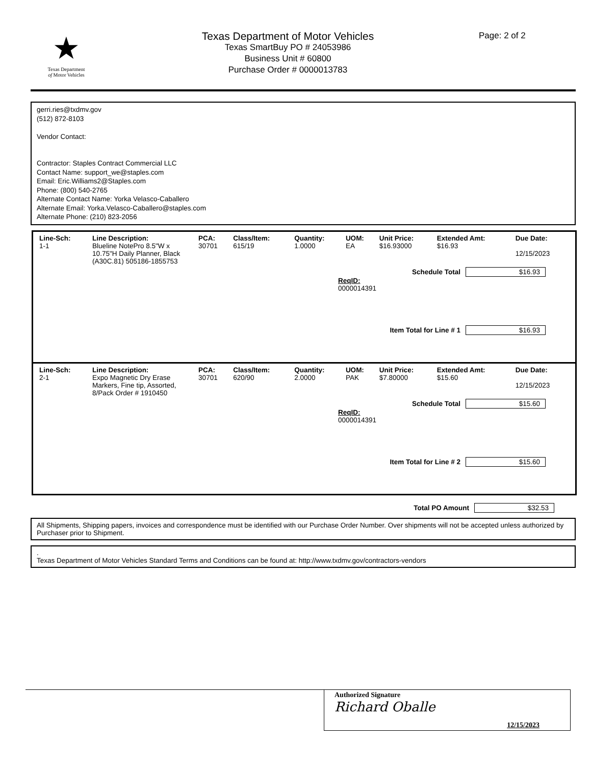★
Texas Department
of Motor Vehicles
Texas Department of Motor Vehicles
Texas SmartBuy PO # 24053986
Business Unit # 60800
Purchase Order # 0000013783
Page: 2 of 2
gerri.ries@txdmv.gov
(512) 872-8103
Vendor Contact:
Contractor: Staples Contract Commercial LLC
Contact Name: support_we@staples.com
Email: Eric.Williams2@Staples.com
Phone: (800) 540-2765
Alternate Contact Name: Yorka Velasco-Caballero
Alternate Email: Yorka.Velasco-Caballero@staples.com
Alternate Phone: (210) 823-2056
| Line-Sch: | Line Description: | PCA: | Class/Item: | Quantity: | UOM: | Unit Price: | Extended Amt: | Due Date: |
| --- | --- | --- | --- | --- | --- | --- | --- | --- |
| 1-1 | Blueline NotePro 8.5"W x 10.75"H Daily Planner, Black (A30C.81) 505186-1855753 | 30701 | 615/19 | 1.0000 | EA | $16.93000 | $16.93 | 12/15/2023 |
Schedule Total $16.93
ReqID:
0000014391
Item Total for Line # 1 $16.93
| Line-Sch: | Line Description: | PCA: | Class/Item: | Quantity: | UOM: | Unit Price: | Extended Amt: | Due Date: |
| --- | --- | --- | --- | --- | --- | --- | --- | --- |
| 2-1 | Expo Magnetic Dry Erase Markers, Fine tip, Assorted, 8/Pack Order # 1910450 | 30701 | 620/90 | 2.0000 | PAK | $7.80000 | $15.60 | 12/15/2023 |
Schedule Total $15.60
ReqID:
0000014391
Item Total for Line # 2 $15.60
Total PO Amount $32.53
All Shipments, Shipping papers, invoices and correspondence must be identified with our Purchase Order Number. Over shipments will not be accepted unless authorized by Purchaser prior to Shipment.
.
Texas Department of Motor Vehicles Standard Terms and Conditions can be found at: http://www.txdmv.gov/contractors-vendors
Authorized Signature
Richard Oballe
12/15/2023